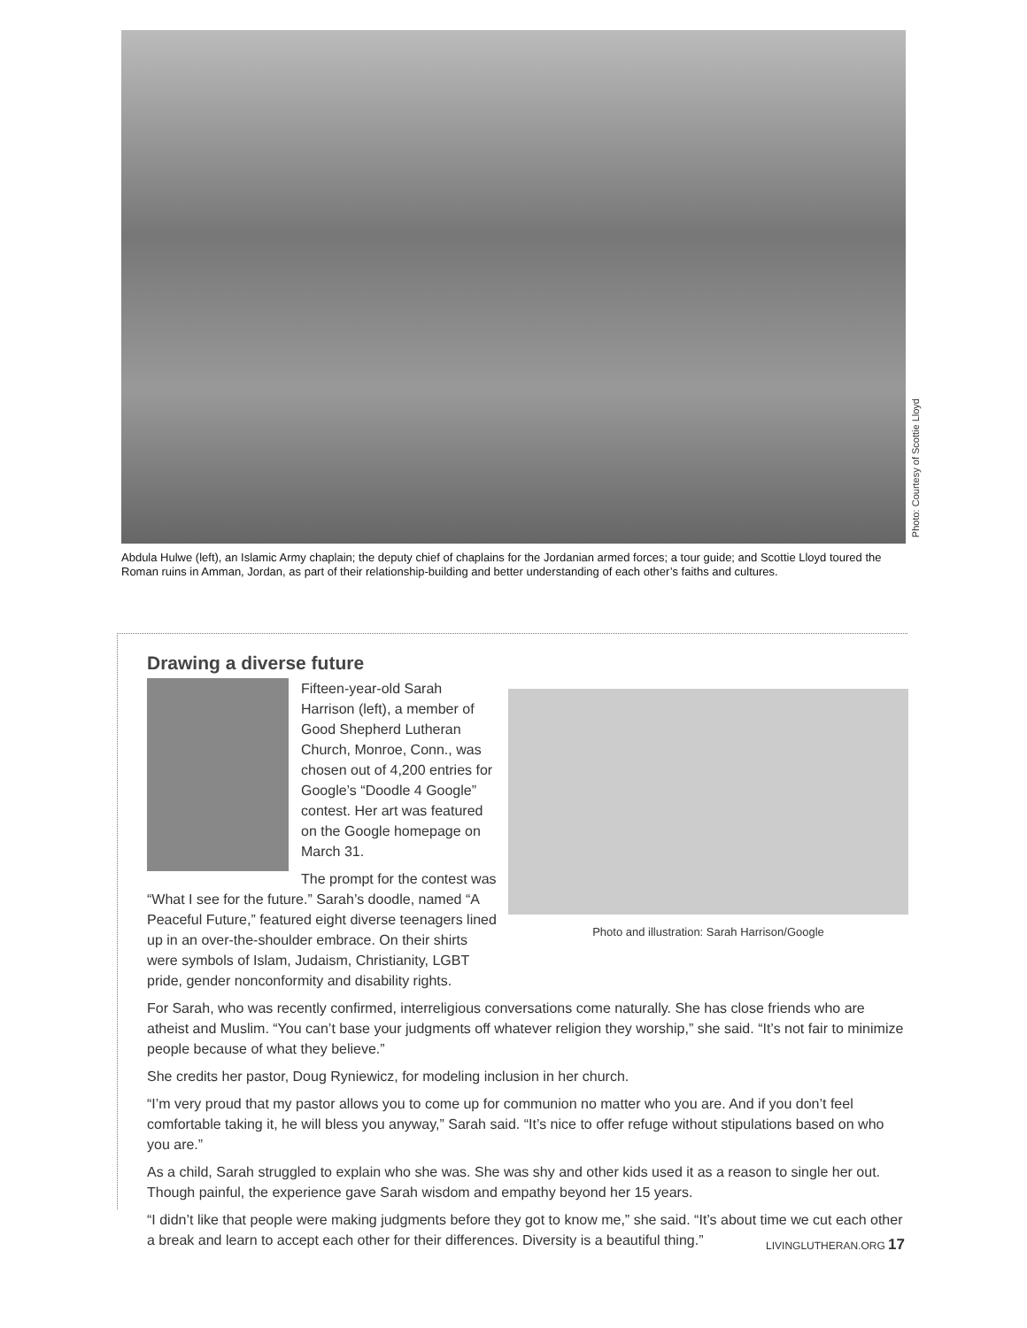Photo: Courtesy of Scottie Lloyd
Abdula Hulwe (left), an Islamic Army chaplain; the deputy chief of chaplains for the Jordanian armed forces; a tour guide; and Scottie Lloyd toured the Roman ruins in Amman, Jordan, as part of their relationship-building and better understanding of each other’s faiths and cultures.
Drawing a diverse future
Photo and illustration: Sarah Harrison/Google
Fifteen-year-old Sarah Harrison (left), a member of Good Shepherd Lutheran Church, Monroe, Conn., was chosen out of 4,200 entries for Google’s “Doodle 4 Google” contest. Her art was featured on the Google homepage on March 31.
The prompt for the contest was “What I see for the future.” Sarah’s doodle, named “A Peaceful Future,” featured eight diverse teenagers lined up in an over-the-shoulder embrace. On their shirts were symbols of Islam, Judaism, Christianity, LGBT pride, gender nonconformity and disability rights.
For Sarah, who was recently confirmed, interreligious conversations come naturally. She has close friends who are atheist and Muslim. “You can’t base your judgments off whatever religion they worship,” she said. “It’s not fair to minimize people because of what they believe.”
She credits her pastor, Doug Ryniewicz, for modeling inclusion in her church.
“I’m very proud that my pastor allows you to come up for communion no matter who you are. And if you don’t feel comfortable taking it, he will bless you anyway,” Sarah said. “It’s nice to offer refuge without stipulations based on who you are.”
As a child, Sarah struggled to explain who she was. She was shy and other kids used it as a reason to single her out. Though painful, the experience gave Sarah wisdom and empathy beyond her 15 years.
“I didn’t like that people were making judgments before they got to know me,” she said. “It’s about time we cut each other a break and learn to accept each other for their differences. Diversity is a beautiful thing.”
LIVINGLUTHERAN.ORG 17